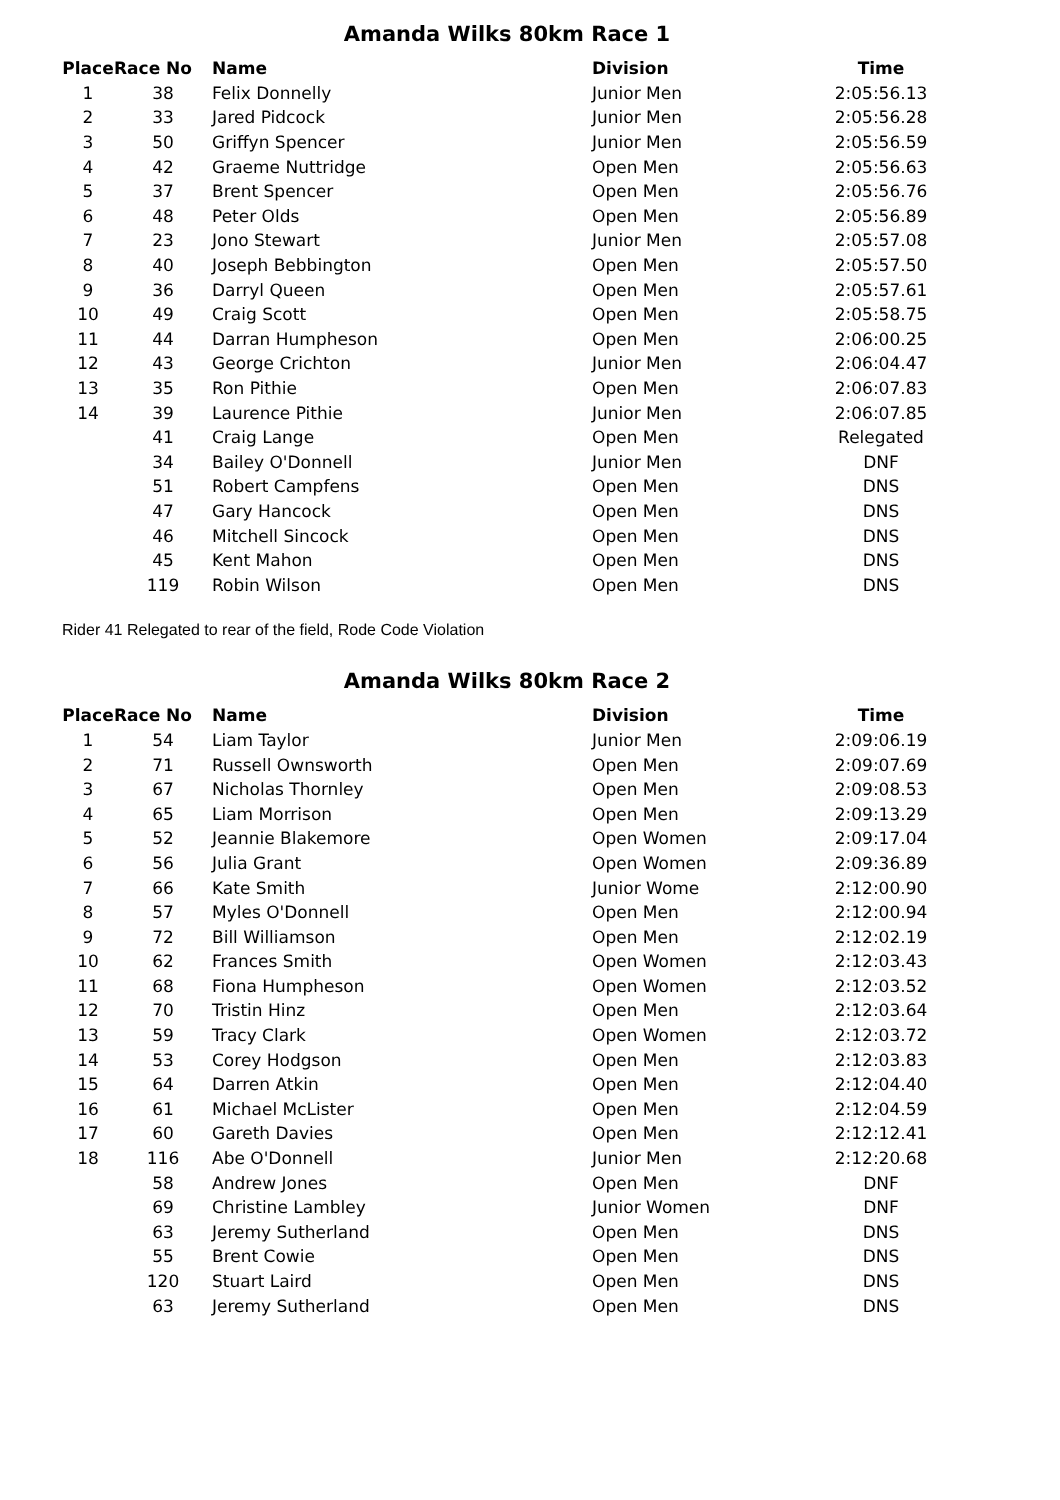Amanda Wilks 80km Race 1
| Place | Race No | Name | Division | Time |
| --- | --- | --- | --- | --- |
| 1 | 38 | Felix Donnelly | Junior Men | 2:05:56.13 |
| 2 | 33 | Jared Pidcock | Junior Men | 2:05:56.28 |
| 3 | 50 | Griffyn Spencer | Junior Men | 2:05:56.59 |
| 4 | 42 | Graeme Nuttridge | Open Men | 2:05:56.63 |
| 5 | 37 | Brent Spencer | Open Men | 2:05:56.76 |
| 6 | 48 | Peter Olds | Open Men | 2:05:56.89 |
| 7 | 23 | Jono Stewart | Junior Men | 2:05:57.08 |
| 8 | 40 | Joseph Bebbington | Open Men | 2:05:57.50 |
| 9 | 36 | Darryl Queen | Open Men | 2:05:57.61 |
| 10 | 49 | Craig Scott | Open Men | 2:05:58.75 |
| 11 | 44 | Darran Humpheson | Open Men | 2:06:00.25 |
| 12 | 43 | George Crichton | Junior Men | 2:06:04.47 |
| 13 | 35 | Ron Pithie | Open Men | 2:06:07.83 |
| 14 | 39 | Laurence Pithie | Junior Men | 2:06:07.85 |
| | 41 | Craig Lange | Open Men | Relegated |
| | 34 | Bailey O'Donnell | Junior Men | DNF |
| | 51 | Robert Campfens | Open Men | DNS |
| | 47 | Gary Hancock | Open Men | DNS |
| | 46 | Mitchell Sincock | Open Men | DNS |
| | 45 | Kent Mahon | Open Men | DNS |
| | 119 | Robin Wilson | Open Men | DNS |
Rider 41 Relegated to rear of the field, Rode Code Violation
Amanda Wilks 80km Race 2
| Place | Race No | Name | Division | Time |
| --- | --- | --- | --- | --- |
| 1 | 54 | Liam Taylor | Junior Men | 2:09:06.19 |
| 2 | 71 | Russell Ownsworth | Open Men | 2:09:07.69 |
| 3 | 67 | Nicholas Thornley | Open Men | 2:09:08.53 |
| 4 | 65 | Liam Morrison | Open Men | 2:09:13.29 |
| 5 | 52 | Jeannie Blakemore | Open Women | 2:09:17.04 |
| 6 | 56 | Julia Grant | Open Women | 2:09:36.89 |
| 7 | 66 | Kate Smith | Junior Wome | 2:12:00.90 |
| 8 | 57 | Myles O'Donnell | Open Men | 2:12:00.94 |
| 9 | 72 | Bill Williamson | Open Men | 2:12:02.19 |
| 10 | 62 | Frances Smith | Open Women | 2:12:03.43 |
| 11 | 68 | Fiona Humpheson | Open Women | 2:12:03.52 |
| 12 | 70 | Tristin Hinz | Open Men | 2:12:03.64 |
| 13 | 59 | Tracy Clark | Open Women | 2:12:03.72 |
| 14 | 53 | Corey Hodgson | Open Men | 2:12:03.83 |
| 15 | 64 | Darren Atkin | Open Men | 2:12:04.40 |
| 16 | 61 | Michael McLister | Open Men | 2:12:04.59 |
| 17 | 60 | Gareth Davies | Open Men | 2:12:12.41 |
| 18 | 116 | Abe O'Donnell | Junior Men | 2:12:20.68 |
| | 58 | Andrew Jones | Open Men | DNF |
| | 69 | Christine Lambley | Junior Women | DNF |
| | 63 | Jeremy Sutherland | Open Men | DNS |
| | 55 | Brent Cowie | Open Men | DNS |
| | 120 | Stuart Laird | Open Men | DNS |
| | 63 | Jeremy Sutherland | Open Men | DNS |